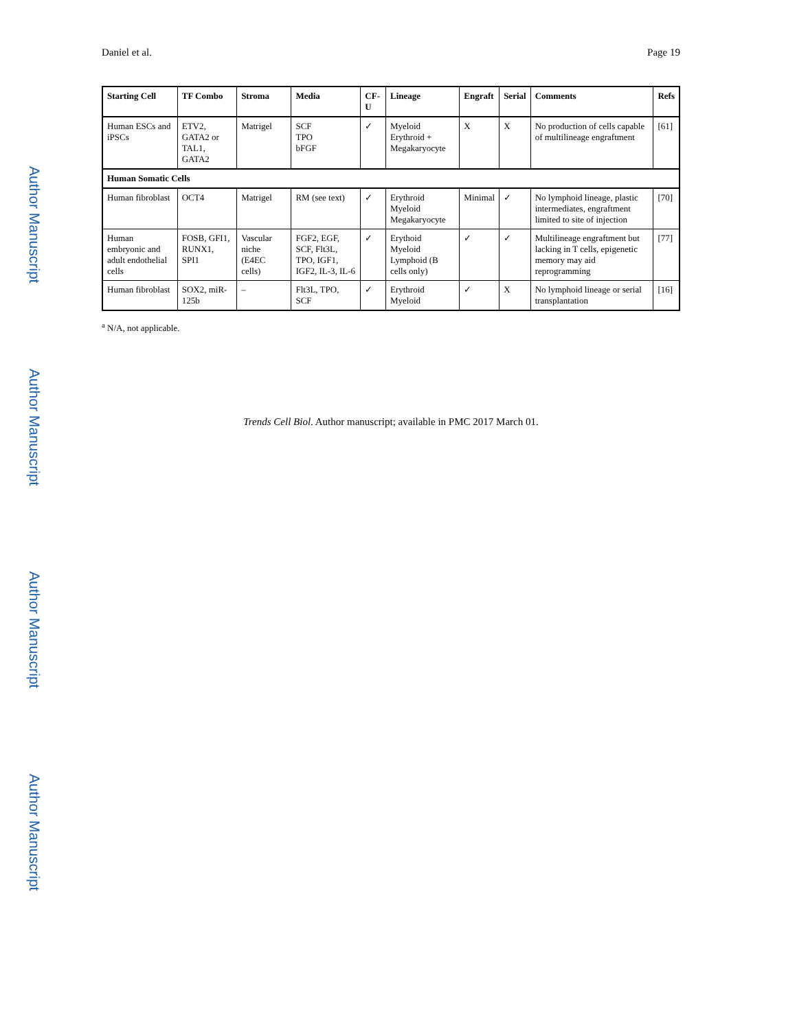Author Manuscript
Author Manuscript
Author Manuscript
Author Manuscript
Daniel et al. Page 19
| Starting Cell | TF Combo | Stroma | Media | CF-U | Lineage | Engraft | Serial | Comments | Refs |
| --- | --- | --- | --- | --- | --- | --- | --- | --- | --- |
| Human ESCs and iPSCs | ETV2, GATA2 or TAL1, GATA2 | Matrigel | SCF TPO bFGF | ✓ | Myeloid Erythroid + Megakaryocyte | X | X | No production of cells capable of multilineage engraftment | [61] |
| Human Somatic Cells | | | | | | | | | |
| Human fibroblast | OCT4 | Matrigel | RM (see text) | ✓ | Erythroid Myeloid Megakaryocyte | Minimal | ✓ | No lymphoid lineage, plastic intermediates, engraftment limited to site of injection | [70] |
| Human embryonic and adult endothelial cells | FOSB, GFI1, RUNX1, SPI1 | Vascular niche (E4EC cells) | FGF2, EGF, SCF, Flt3L, TPO, IGF1, IGF2, IL-3, IL-6 | ✓ | Erythoid Myeloid Lymphoid (B cells only) | ✓ | ✓ | Multilineage engraftment but lacking in T cells, epigenetic memory may aid reprogramming | [77] |
| Human fibroblast | SOX2, miR-125b | – | Flt3L, TPO, SCF | ✓ | Erythroid Myeloid | ✓ | X | No lymphoid lineage or serial transplantation | [16] |
<sup>a</sup> N/A, not applicable.
Trends Cell Biol. Author manuscript; available in PMC 2017 March 01.